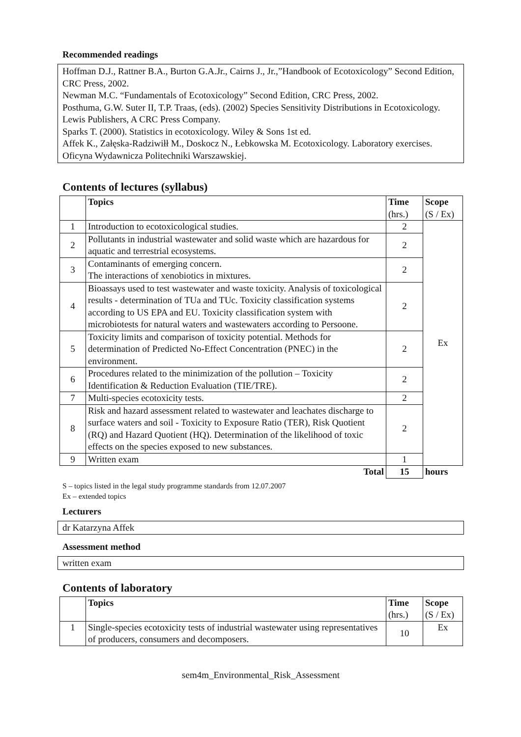Recommended readings
Hoffman D.J., Rattner B.A., Burton G.A.Jr., Cairns J., Jr.,”Handbook of Ecotoxicology” Second Edition, CRC Press, 2002.
Newman M.C. “Fundamentals of Ecotoxicology” Second Edition, CRC Press, 2002.
Posthuma, G.W. Suter II, T.P. Traas, (eds). (2002) Species Sensitivity Distributions in Ecotoxicology. Lewis Publishers, A CRC Press Company.
Sparks T. (2000). Statistics in ecotoxicology. Wiley & Sons 1st ed.
Affek K., Załęska-Radziwiłł M., Doskocz N., Łebkowska M. Ecotoxicology. Laboratory exercises. Oficyna Wydawnicza Politechniki Warszawskiej.
Contents of lectures (syllabus)
| | Topics | Time (hrs.) | Scope (S / Ex) |
| --- | --- | --- | --- |
| 1 | Introduction to ecotoxicological studies. | 2 | Ex |
| 2 | Pollutants in industrial wastewater and solid waste which are hazardous for aquatic and terrestrial ecosystems. | 2 | |
| 3 | Contaminants of emerging concern. The interactions of xenobiotics in mixtures. | 2 | |
| 4 | Bioassays used to test wastewater and waste toxicity. Analysis of toxicological results - determination of TUa and TUc. Toxicity classification systems according to US EPA and EU. Toxicity classification system with microbiotests for natural waters and wastewaters according to Persoone. | 2 | |
| 5 | Toxicity limits and comparison of toxicity potential. Methods for determination of Predicted No-Effect Concentration (PNEC) in the environment. | 2 | |
| 6 | Procedures related to the minimization of the pollution – Toxicity Identification & Reduction Evaluation (TIE/TRE). | 2 | |
| 7 | Multi-species ecotoxicity tests. | 2 | |
| 8 | Risk and hazard assessment related to wastewater and leachates discharge to surface waters and soil - Toxicity to Exposure Ratio (TER), Risk Quotient (RQ) and Hazard Quotient (HQ). Determination of the likelihood of toxic effects on the species exposed to new substances. | 2 | |
| 9 | Written exam | 1 | |
| | Total | 15 | hours |
S – topics listed in the legal study programme standards from 12.07.2007
Ex – extended topics
Lecturers
dr Katarzyna Affek
Assessment method
written exam
Contents of laboratory
| | Topics | Time (hrs.) | Scope (S / Ex) |
| --- | --- | --- | --- |
| 1 | Single-species ecotoxicity tests of industrial wastewater using representatives of producers, consumers and decomposers. | 10 | Ex |
sem4m_Environmental_Risk_Assessment